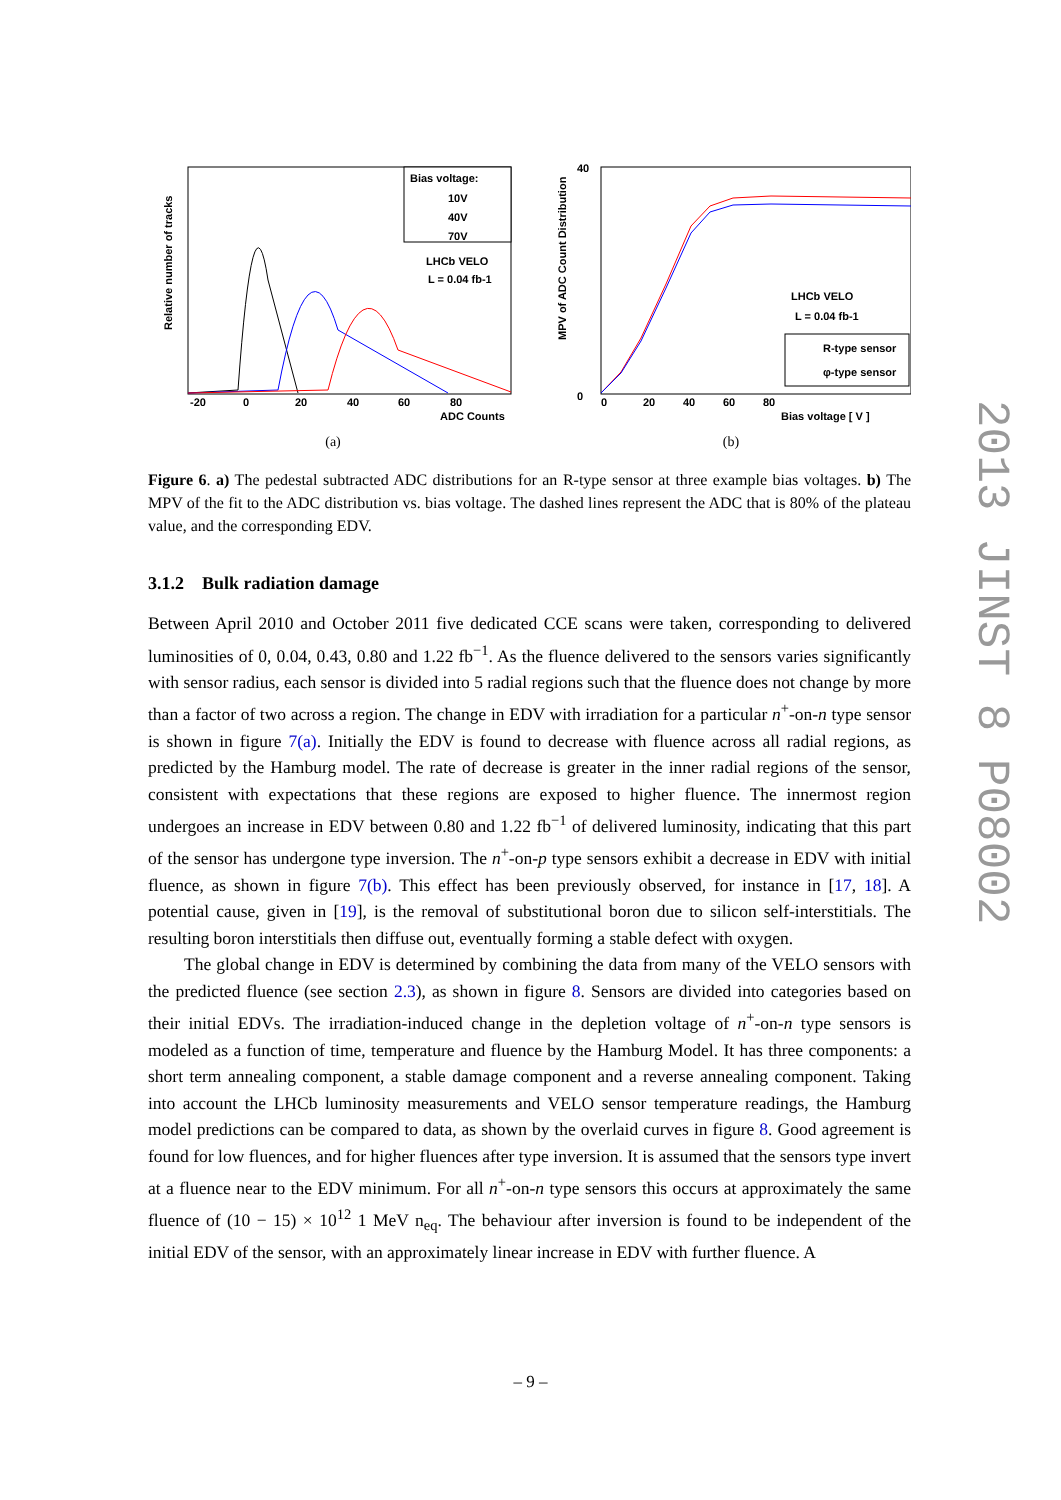Relative number of tracks
Bias voltage:
10V
40V
70V
LHCb VELO
L = 0.04 fb-1
-20
0
20
40
60
80
ADC Counts
(a)
MPV of ADC Count Distribution
40
0
0
20
40
60
80
Bias voltage [ V ]
LHCb VELO
L = 0.04 fb-1
R-type sensor
φ-type sensor
(b)
Figure 6. a) The pedestal subtracted ADC distributions for an R-type sensor at three example bias voltages. b) The MPV of the fit to the ADC distribution vs. bias voltage. The dashed lines represent the ADC that is 80% of the plateau value, and the corresponding EDV.
3.1.2 Bulk radiation damage
Between April 2010 and October 2011 five dedicated CCE scans were taken, corresponding to delivered luminosities of 0, 0.04, 0.43, 0.80 and 1.22 fb<sup>−1</sup>. As the fluence delivered to the sensors varies significantly with sensor radius, each sensor is divided into 5 radial regions such that the fluence does not change by more than a factor of two across a region. The change in EDV with irradiation for a particular n<sup>+</sup>-on-n type sensor is shown in figure 7(a). Initially the EDV is found to decrease with fluence across all radial regions, as predicted by the Hamburg model. The rate of decrease is greater in the inner radial regions of the sensor, consistent with expectations that these regions are exposed to higher fluence. The innermost region undergoes an increase in EDV between 0.80 and 1.22 fb<sup>−1</sup> of delivered luminosity, indicating that this part of the sensor has undergone type inversion. The n<sup>+</sup>-on-p type sensors exhibit a decrease in EDV with initial fluence, as shown in figure 7(b). This effect has been previously observed, for instance in [17, 18]. A potential cause, given in [19], is the removal of substitutional boron due to silicon self-interstitials. The resulting boron interstitials then diffuse out, eventually forming a stable defect with oxygen.
The global change in EDV is determined by combining the data from many of the VELO sensors with the predicted fluence (see section 2.3), as shown in figure 8. Sensors are divided into categories based on their initial EDVs. The irradiation-induced change in the depletion voltage of n<sup>+</sup>-on-n type sensors is modeled as a function of time, temperature and fluence by the Hamburg Model. It has three components: a short term annealing component, a stable damage component and a reverse annealing component. Taking into account the LHCb luminosity measurements and VELO sensor temperature readings, the Hamburg model predictions can be compared to data, as shown by the overlaid curves in figure 8. Good agreement is found for low fluences, and for higher fluences after type inversion. It is assumed that the sensors type invert at a fluence near to the EDV minimum. For all n<sup>+</sup>-on-n type sensors this occurs at approximately the same fluence of (10 − 15) × 10<sup>12</sup> 1 MeV n<sub>eq</sub>. The behaviour after inversion is found to be independent of the initial EDV of the sensor, with an approximately linear increase in EDV with further fluence. A
2013 JINST 8 P08002
– 9 –